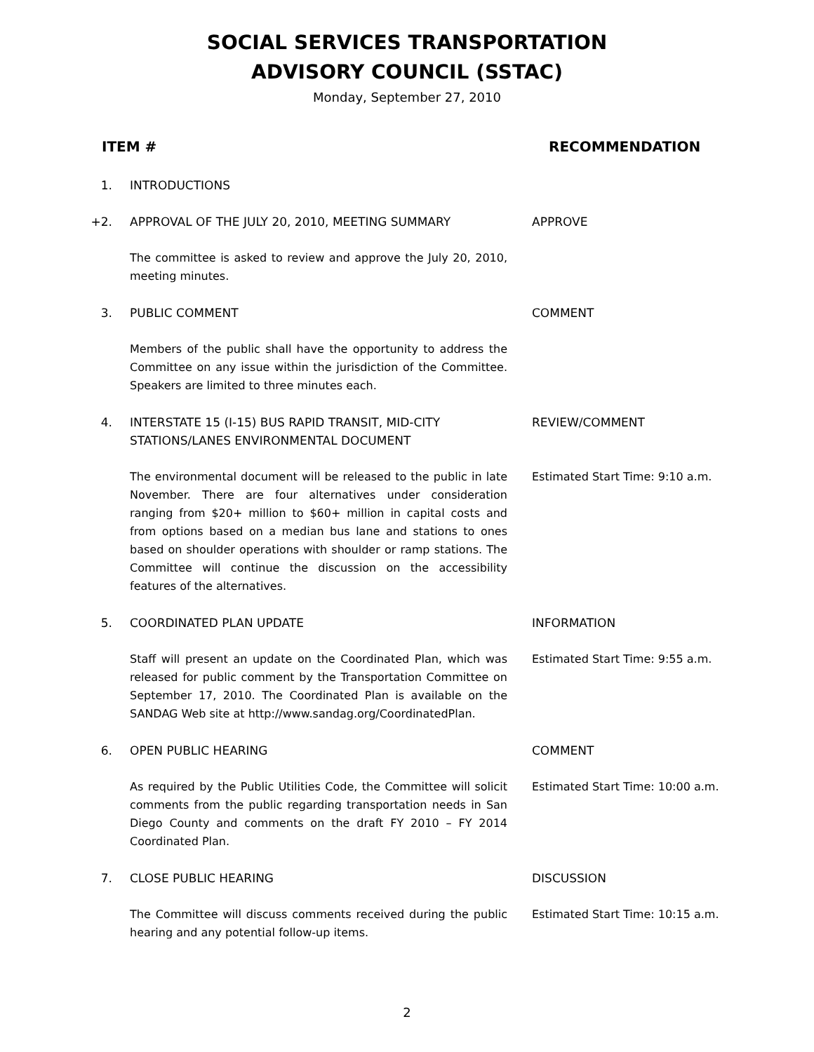SOCIAL SERVICES TRANSPORTATION
ADVISORY COUNCIL (SSTAC)
Monday, September 27, 2010
ITEM # RECOMMENDATION
1. INTRODUCTIONS
+2. APPROVAL OF THE JULY 20, 2010, MEETING SUMMARY APPROVE
The committee is asked to review and approve the July 20, 2010, meeting minutes.
3. PUBLIC COMMENT COMMENT
Members of the public shall have the opportunity to address the Committee on any issue within the jurisdiction of the Committee. Speakers are limited to three minutes each.
4. INTERSTATE 15 (I-15) BUS RAPID TRANSIT, MID-CITY STATIONS/LANES ENVIRONMENTAL DOCUMENT
REVIEW/COMMENT
The environmental document will be released to the public in late November. There are four alternatives under consideration ranging from $20+ million to $60+ million in capital costs and from options based on a median bus lane and stations to ones based on shoulder operations with shoulder or ramp stations. The Committee will continue the discussion on the accessibility features of the alternatives.
Estimated Start Time: 9:10 a.m.
5. COORDINATED PLAN UPDATE INFORMATION
Staff will present an update on the Coordinated Plan, which was released for public comment by the Transportation Committee on September 17, 2010. The Coordinated Plan is available on the SANDAG Web site at http://www.sandag.org/CoordinatedPlan.
Estimated Start Time: 9:55 a.m.
6. OPEN PUBLIC HEARING COMMENT
As required by the Public Utilities Code, the Committee will solicit comments from the public regarding transportation needs in San Diego County and comments on the draft FY 2010 – FY 2014 Coordinated Plan.
Estimated Start Time: 10:00 a.m.
7. CLOSE PUBLIC HEARING DISCUSSION
The Committee will discuss comments received during the public hearing and any potential follow-up items.
Estimated Start Time: 10:15 a.m.
2